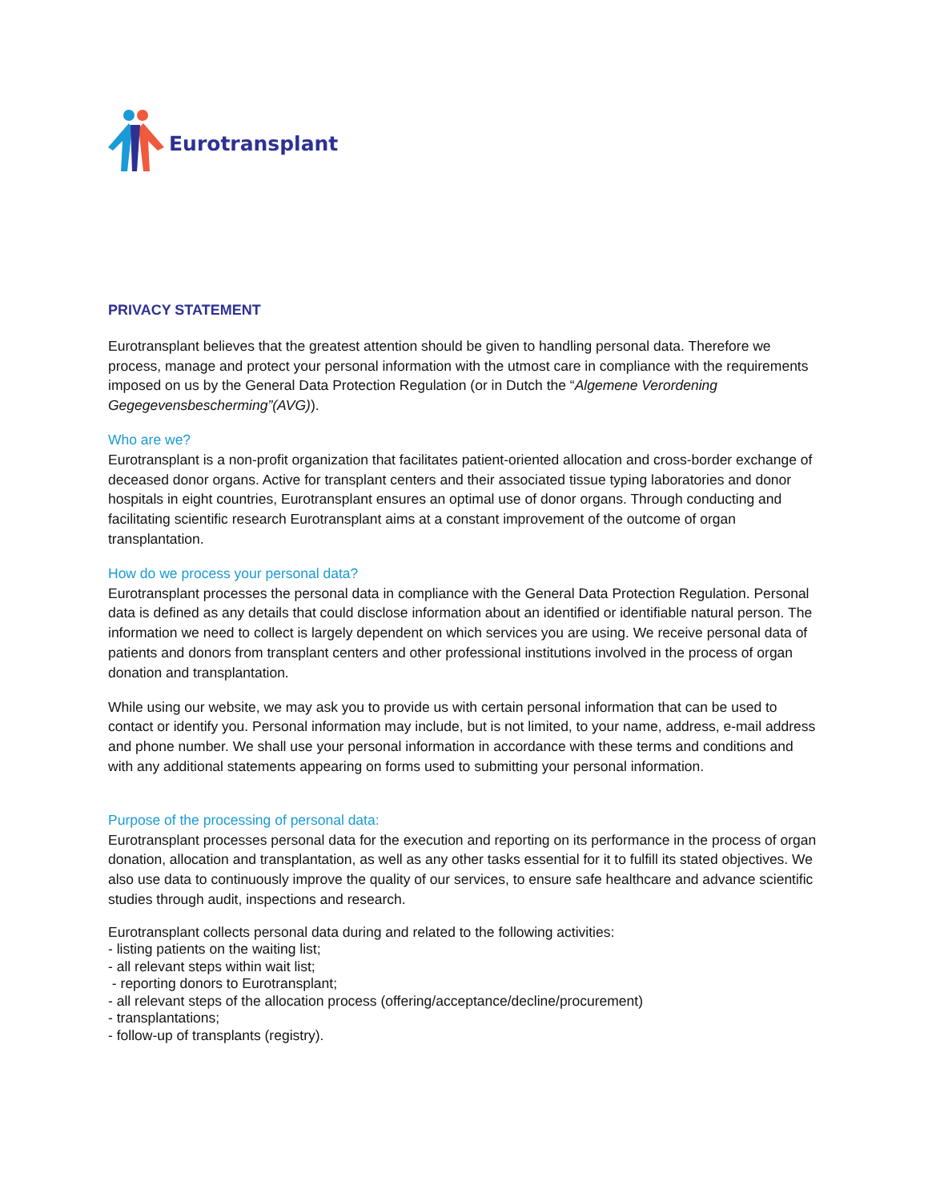Eurotransplant
PRIVACY STATEMENT
Eurotransplant believes that the greatest attention should be given to handling personal data. Therefore we process, manage and protect your personal information with the utmost care in compliance with the requirements imposed on us by the General Data Protection Regulation (or in Dutch the “Algemene Verordening Gegegevensbescherming”(AVG)).
Who are we?
Eurotransplant is a non-profit organization that facilitates patient-oriented allocation and cross-border exchange of deceased donor organs. Active for transplant centers and their associated tissue typing laboratories and donor hospitals in eight countries, Eurotransplant ensures an optimal use of donor organs. Through conducting and facilitating scientific research Eurotransplant aims at a constant improvement of the outcome of organ transplantation.
How do we process your personal data?
Eurotransplant processes the personal data in compliance with the General Data Protection Regulation. Personal data is defined as any details that could disclose information about an identified or identifiable natural person. The information we need to collect is largely dependent on which services you are using. We receive personal data of patients and donors from transplant centers and other professional institutions involved in the process of organ donation and transplantation.
While using our website, we may ask you to provide us with certain personal information that can be used to contact or identify you. Personal information may include, but is not limited, to your name, address, e-mail address and phone number. We shall use your personal information in accordance with these terms and conditions and with any additional statements appearing on forms used to submitting your personal information.
Purpose of the processing of personal data:
Eurotransplant processes personal data for the execution and reporting on its performance in the process of organ donation, allocation and transplantation, as well as any other tasks essential for it to fulfill its stated objectives. We also use data to continuously improve the quality of our services, to ensure safe healthcare and advance scientific studies through audit, inspections and research.
Eurotransplant collects personal data during and related to the following activities:
- listing patients on the waiting list;
- all relevant steps within wait list;
- reporting donors to Eurotransplant;
- all relevant steps of the allocation process (offering/acceptance/decline/procurement)
- transplantations;
- follow-up of transplants (registry).